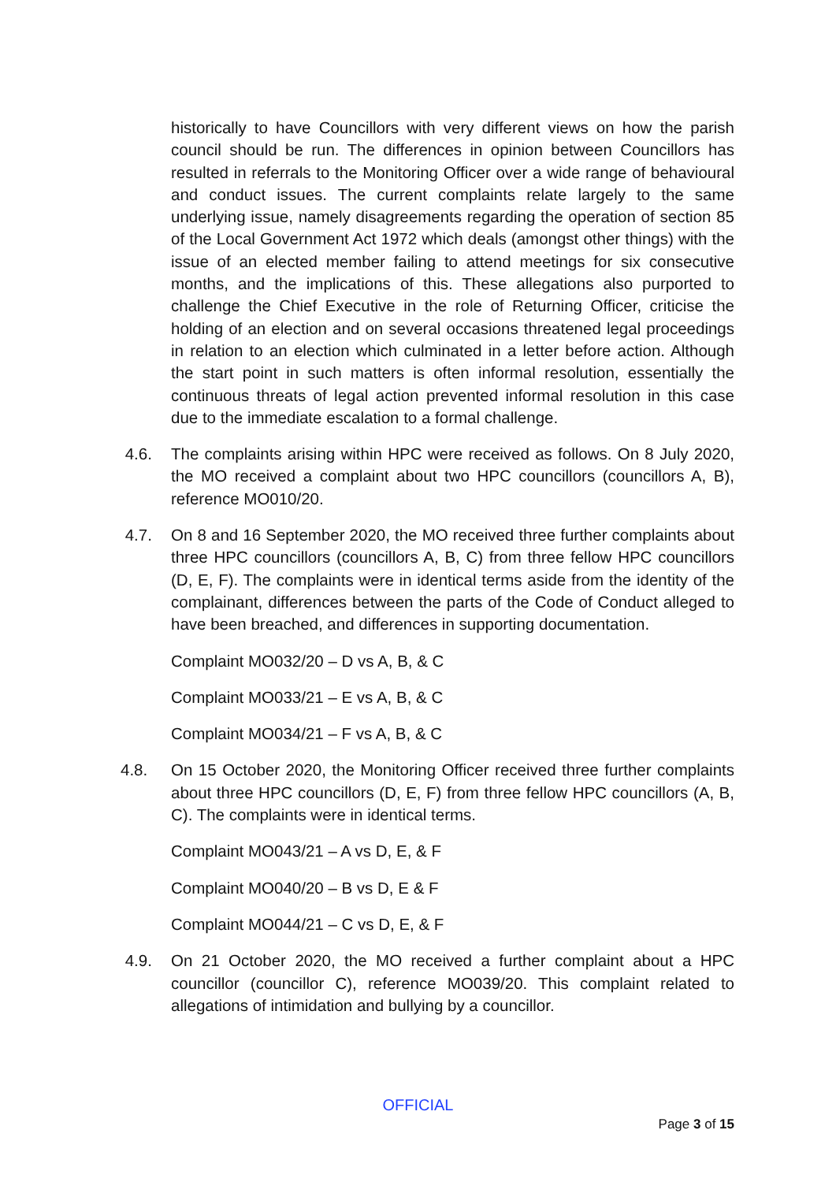historically to have Councillors with very different views on how the parish council should be run. The differences in opinion between Councillors has resulted in referrals to the Monitoring Officer over a wide range of behavioural and conduct issues. The current complaints relate largely to the same underlying issue, namely disagreements regarding the operation of section 85 of the Local Government Act 1972 which deals (amongst other things) with the issue of an elected member failing to attend meetings for six consecutive months, and the implications of this. These allegations also purported to challenge the Chief Executive in the role of Returning Officer, criticise the holding of an election and on several occasions threatened legal proceedings in relation to an election which culminated in a letter before action. Although the start point in such matters is often informal resolution, essentially the continuous threats of legal action prevented informal resolution in this case due to the immediate escalation to a formal challenge.
4.6. The complaints arising within HPC were received as follows. On 8 July 2020, the MO received a complaint about two HPC councillors (councillors A, B), reference MO010/20.
4.7. On 8 and 16 September 2020, the MO received three further complaints about three HPC councillors (councillors A, B, C) from three fellow HPC councillors (D, E, F). The complaints were in identical terms aside from the identity of the complainant, differences between the parts of the Code of Conduct alleged to have been breached, and differences in supporting documentation.
Complaint MO032/20 – D vs A, B, & C
Complaint MO033/21 – E vs A, B, & C
Complaint MO034/21 – F vs A, B, & C
4.8. On 15 October 2020, the Monitoring Officer received three further complaints about three HPC councillors (D, E, F) from three fellow HPC councillors (A, B, C). The complaints were in identical terms.
Complaint MO043/21 – A vs D, E, & F
Complaint MO040/20 – B vs D, E & F
Complaint MO044/21 – C vs D, E, & F
4.9. On 21 October 2020, the MO received a further complaint about a HPC councillor (councillor C), reference MO039/20. This complaint related to allegations of intimidation and bullying by a councillor.
OFFICIAL
Page 3 of 15